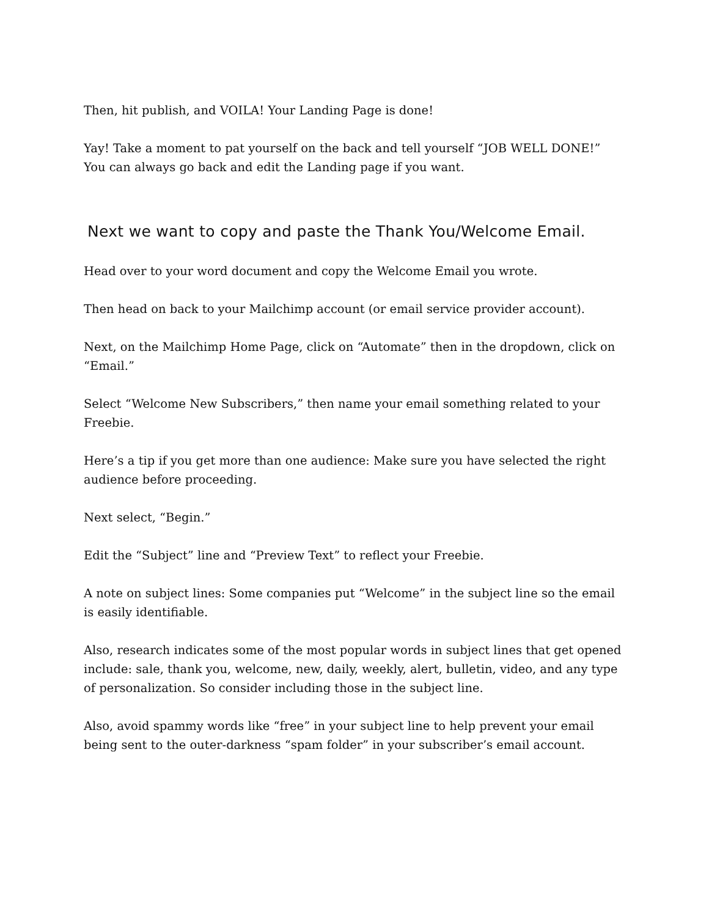Then, hit publish, and VOILA! Your Landing Page is done!
Yay! Take a moment to pat yourself on the back and tell yourself “JOB WELL DONE!” You can always go back and edit the Landing page if you want.
Next we want to copy and paste the Thank You/Welcome Email.
Head over to your word document and copy the Welcome Email you wrote.
Then head on back to your Mailchimp account (or email service provider account).
Next, on the Mailchimp Home Page, click on “Automate” then in the dropdown, click on “Email.”
Select “Welcome New Subscribers,” then name your email something related to your Freebie.
Here’s a tip if you get more than one audience: Make sure you have selected the right audience before proceeding.
Next select, “Begin.”
Edit the “Subject” line and “Preview Text” to reflect your Freebie.
A note on subject lines: Some companies put “Welcome” in the subject line so the email is easily identifiable.
Also, research indicates some of the most popular words in subject lines that get opened include: sale, thank you, welcome, new, daily, weekly, alert, bulletin, video, and any type of personalization. So consider including those in the subject line.
Also, avoid spammy words like “free” in your subject line to help prevent your email being sent to the outer-darkness “spam folder” in your subscriber’s email account.